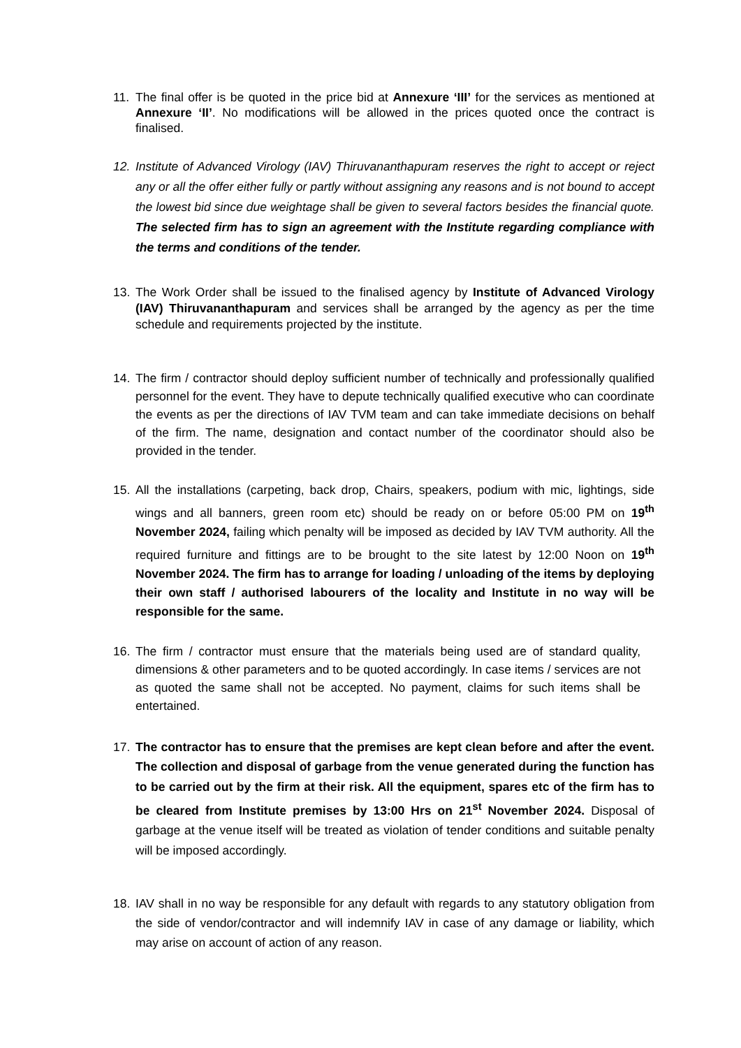11. The final offer is be quoted in the price bid at Annexure ‘III’ for the services as mentioned at Annexure ‘II’. No modifications will be allowed in the prices quoted once the contract is finalised.
12. Institute of Advanced Virology (IAV) Thiruvananthapuram reserves the right to accept or reject any or all the offer either fully or partly without assigning any reasons and is not bound to accept the lowest bid since due weightage shall be given to several factors besides the financial quote. The selected firm has to sign an agreement with the Institute regarding compliance with the terms and conditions of the tender.
13. The Work Order shall be issued to the finalised agency by Institute of Advanced Virology (IAV) Thiruvananthapuram and services shall be arranged by the agency as per the time schedule and requirements projected by the institute.
14. The firm / contractor should deploy sufficient number of technically and professionally qualified personnel for the event. They have to depute technically qualified executive who can coordinate the events as per the directions of IAV TVM team and can take immediate decisions on behalf of the firm. The name, designation and contact number of the coordinator should also be provided in the tender.
15. All the installations (carpeting, back drop, Chairs, speakers, podium with mic, lightings, side wings and all banners, green room etc) should be ready on or before 05:00 PM on 19<sup>th</sup> November 2024, failing which penalty will be imposed as decided by IAV TVM authority. All the required furniture and fittings are to be brought to the site latest by 12:00 Noon on 19<sup>th</sup> November 2024. The firm has to arrange for loading / unloading of the items by deploying their own staff / authorised labourers of the locality and Institute in no way will be responsible for the same.
16. The firm / contractor must ensure that the materials being used are of standard quality, dimensions & other parameters and to be quoted accordingly. In case items / services are not as quoted the same shall not be accepted. No payment, claims for such items shall be entertained.
17. The contractor has to ensure that the premises are kept clean before and after the event. The collection and disposal of garbage from the venue generated during the function has to be carried out by the firm at their risk. All the equipment, spares etc of the firm has to be cleared from Institute premises by 13:00 Hrs on 21<sup>st</sup> November 2024. Disposal of garbage at the venue itself will be treated as violation of tender conditions and suitable penalty will be imposed accordingly.
18. IAV shall in no way be responsible for any default with regards to any statutory obligation from the side of vendor/contractor and will indemnify IAV in case of any damage or liability, which may arise on account of action of any reason.